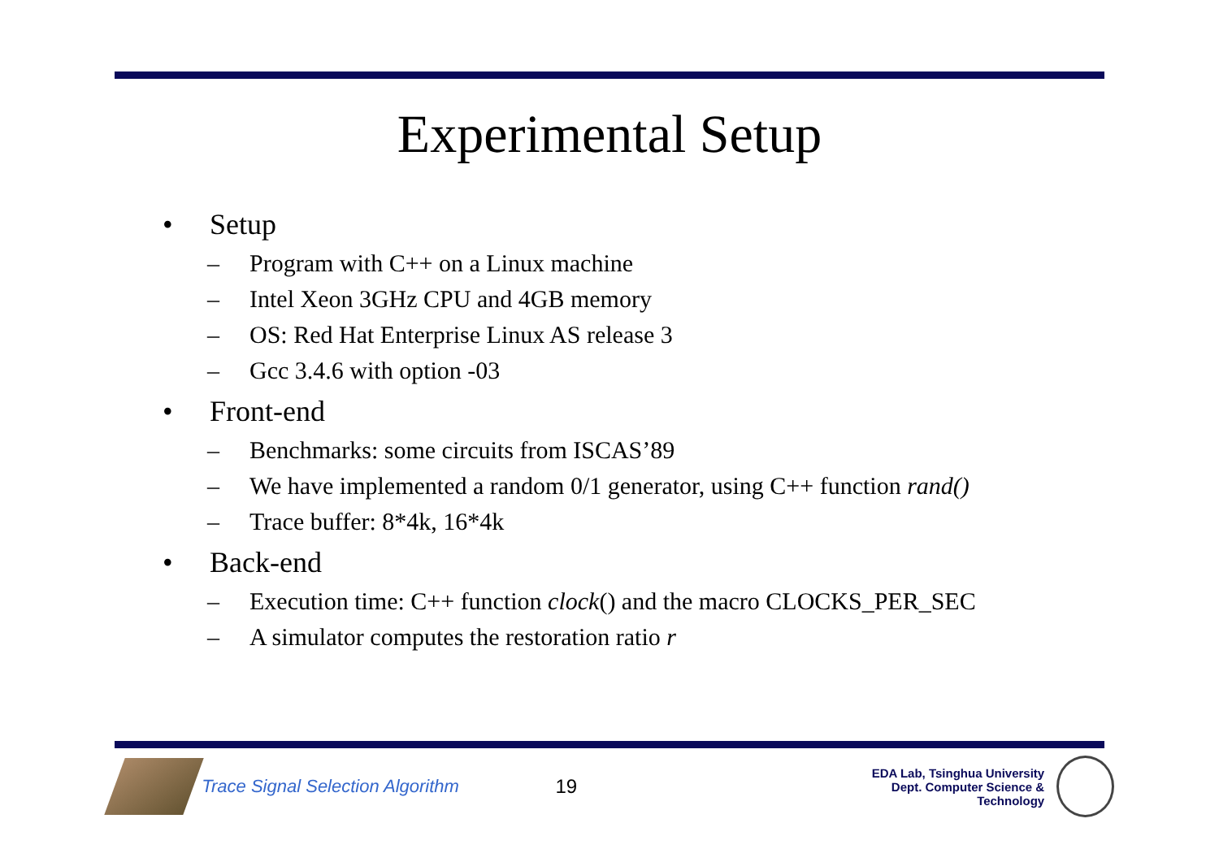Experimental Setup
• Setup
– Program with C++ on a Linux machine
– Intel Xeon 3GHz CPU and 4GB memory
– OS: Red Hat Enterprise Linux AS release 3
– Gcc 3.4.6 with option -03
• Front-end
– Benchmarks: some circuits from ISCAS’89
– We have implemented a random 0/1 generator, using C++ function rand()
– Trace buffer: 8*4k, 16*4k
• Back-end
– Execution time: C++ function clock() and the macro CLOCKS_PER_SEC
– A simulator computes the restoration ratio r
Trace Signal Selection Algorithm 19
EDA Lab, Tsinghua University
Dept. Computer Science & Technology